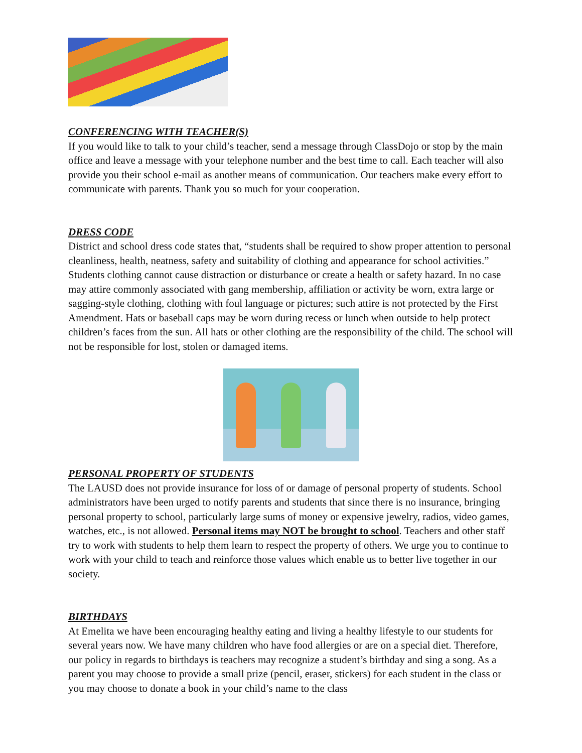CONFERENCING WITH TEACHER(S)
If you would like to talk to your child’s teacher, send a message through ClassDojo or stop by the main office and leave a message with your telephone number and the best time to call. Each teacher will also provide you their school e-mail as another means of communication. Our teachers make every effort to communicate with parents. Thank you so much for your cooperation.
DRESS CODE
District and school dress code states that, “students shall be required to show proper attention to personal cleanliness, health, neatness, safety and suitability of clothing and appearance for school activities.” Students clothing cannot cause distraction or disturbance or create a health or safety hazard. In no case may attire commonly associated with gang membership, affiliation or activity be worn, extra large or sagging-style clothing, clothing with foul language or pictures; such attire is not protected by the First Amendment. Hats or baseball caps may be worn during recess or lunch when outside to help protect children’s faces from the sun. All hats or other clothing are the responsibility of the child. The school will not be responsible for lost, stolen or damaged items.
PERSONAL PROPERTY OF STUDENTS
The LAUSD does not provide insurance for loss of or damage of personal property of students. School administrators have been urged to notify parents and students that since there is no insurance, bringing personal property to school, particularly large sums of money or expensive jewelry, radios, video games, watches, etc., is not allowed. Personal items may NOT be brought to school. Teachers and other staff try to work with students to help them learn to respect the property of others. We urge you to continue to work with your child to teach and reinforce those values which enable us to better live together in our society.
BIRTHDAYS
At Emelita we have been encouraging healthy eating and living a healthy lifestyle to our students for several years now. We have many children who have food allergies or are on a special diet. Therefore, our policy in regards to birthdays is teachers may recognize a student’s birthday and sing a song. As a parent you may choose to provide a small prize (pencil, eraser, stickers) for each student in the class or you may choose to donate a book in your child’s name to the class